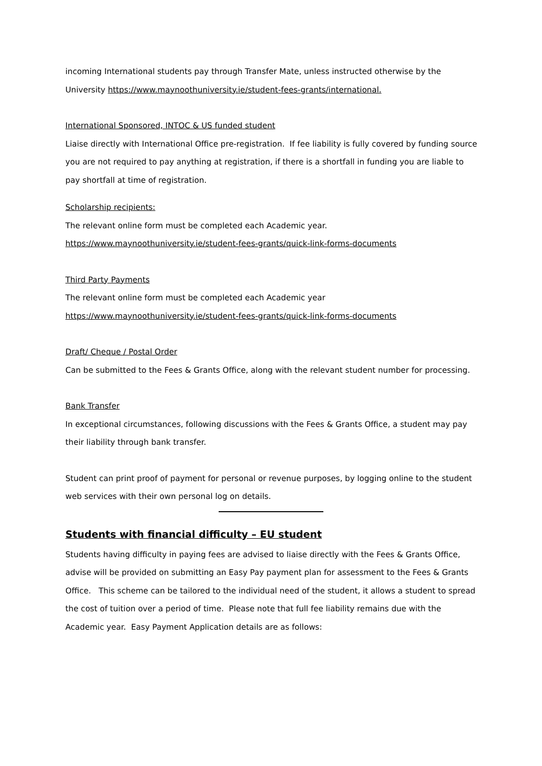incoming International students pay through Transfer Mate, unless instructed otherwise by the University https://www.maynoothuniversity.ie/student-fees-grants/international.
International Sponsored, INTOC & US funded student
Liaise directly with International Office pre-registration. If fee liability is fully covered by funding source you are not required to pay anything at registration, if there is a shortfall in funding you are liable to pay shortfall at time of registration.
Scholarship recipients:
The relevant online form must be completed each Academic year.
https://www.maynoothuniversity.ie/student-fees-grants/quick-link-forms-documents
Third Party Payments
The relevant online form must be completed each Academic year
https://www.maynoothuniversity.ie/student-fees-grants/quick-link-forms-documents
Draft/ Cheque / Postal Order
Can be submitted to the Fees & Grants Office, along with the relevant student number for processing.
Bank Transfer
In exceptional circumstances, following discussions with the Fees & Grants Office, a student may pay their liability through bank transfer.
Student can print proof of payment for personal or revenue purposes, by logging online to the student web services with their own personal log on details.
Students with financial difficulty – EU student
Students having difficulty in paying fees are advised to liaise directly with the Fees & Grants Office, advise will be provided on submitting an Easy Pay payment plan for assessment to the Fees & Grants Office. This scheme can be tailored to the individual need of the student, it allows a student to spread the cost of tuition over a period of time. Please note that full fee liability remains due with the Academic year. Easy Payment Application details are as follows: